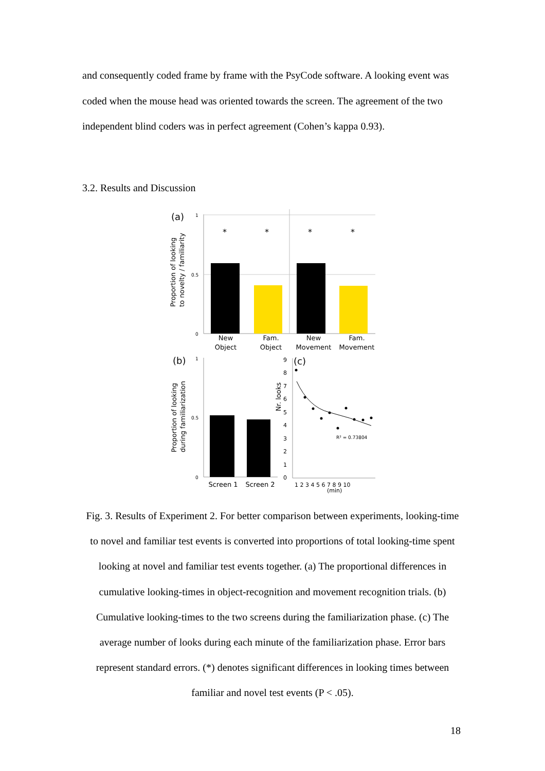and consequently coded frame by frame with the PsyCode software. A looking event was coded when the mouse head was oriented towards the screen. The agreement of the two independent blind coders was in perfect agreement (Cohen’s kappa 0.93).
3.2. Results and Discussion
(a)
Proportion of looking
to novelty / familiarity
1
0.5
0
*
*
*
*
New
Object
Fam.
Object
New
Movement
Fam.
Movement
(b)
Proportion of looking
during familiarization
1
0.5
0
Screen 1
Screen 2
Nr. looks
9
8
7
6
5
4
3
2
1
0
(c)
R² = 0.73804
1 2 3 4 5 6 7 8 9 10
(min)
Fig. 3. Results of Experiment 2. For better comparison between experiments, looking-time to novel and familiar test events is converted into proportions of total looking-time spent looking at novel and familiar test events together. (a) The proportional differences in cumulative looking-times in object-recognition and movement recognition trials. (b) Cumulative looking-times to the two screens during the familiarization phase. (c) The average number of looks during each minute of the familiarization phase. Error bars represent standard errors. (*) denotes significant differences in looking times between familiar and novel test events (P < .05).
18